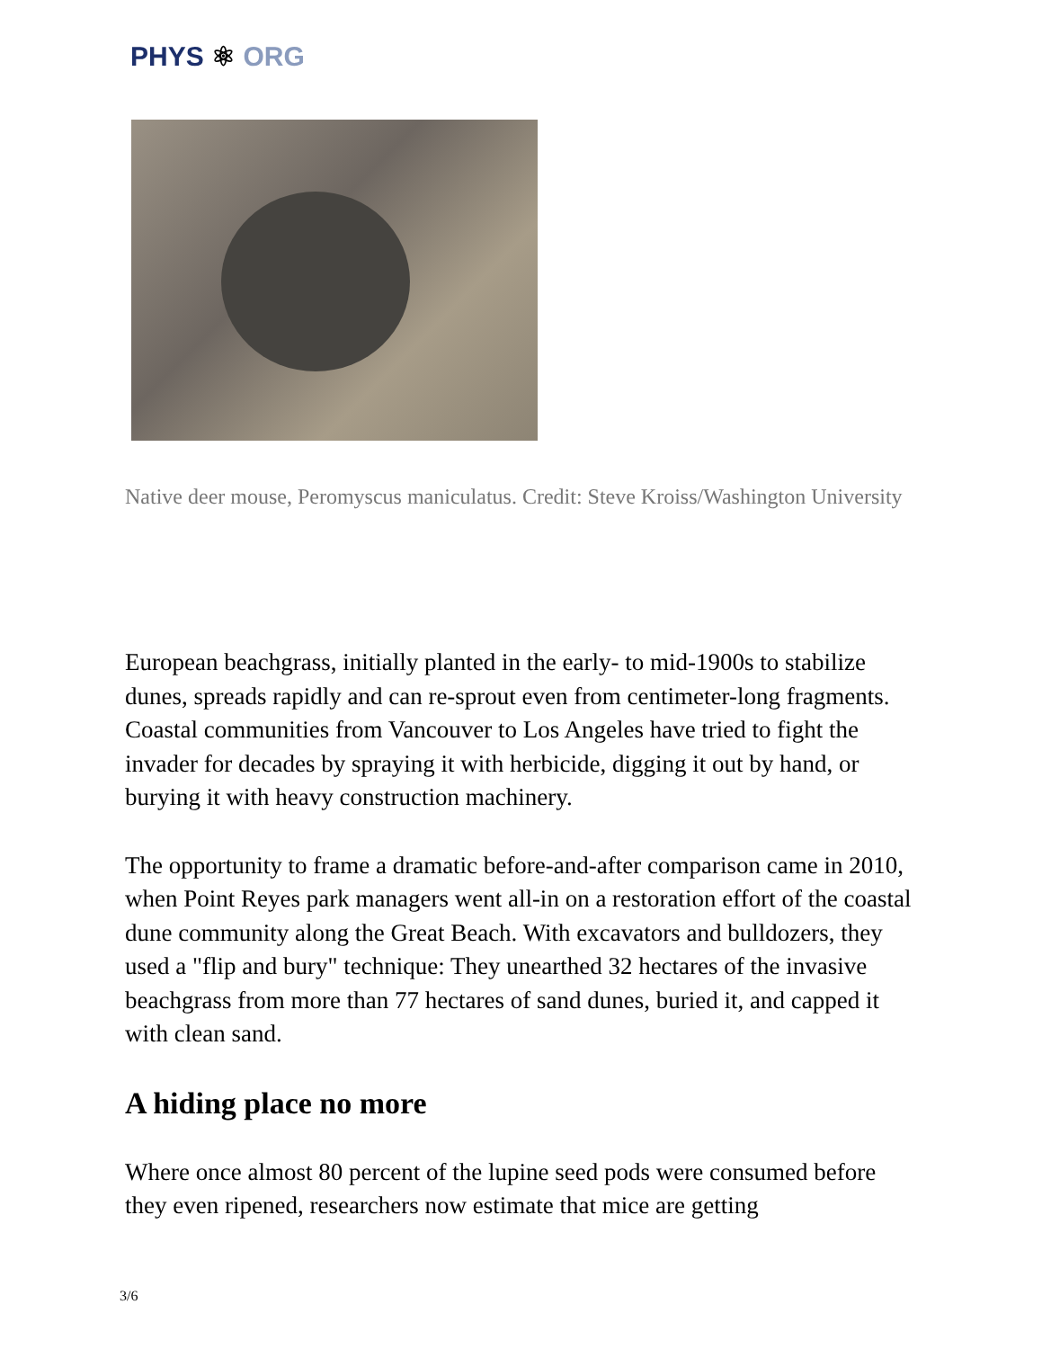PHYS ⚛ ORG
Native deer mouse, Peromyscus maniculatus. Credit: Steve Kroiss/Washington University
European beachgrass, initially planted in the early- to mid-1900s to stabilize dunes, spreads rapidly and can re-sprout even from centimeter-long fragments. Coastal communities from Vancouver to Los Angeles have tried to fight the invader for decades by spraying it with herbicide, digging it out by hand, or burying it with heavy construction machinery.
The opportunity to frame a dramatic before-and-after comparison came in 2010, when Point Reyes park managers went all-in on a restoration effort of the coastal dune community along the Great Beach. With excavators and bulldozers, they used a "flip and bury" technique: They unearthed 32 hectares of the invasive beachgrass from more than 77 hectares of sand dunes, buried it, and capped it with clean sand.
A hiding place no more
Where once almost 80 percent of the lupine seed pods were consumed before they even ripened, researchers now estimate that mice are getting
3/6